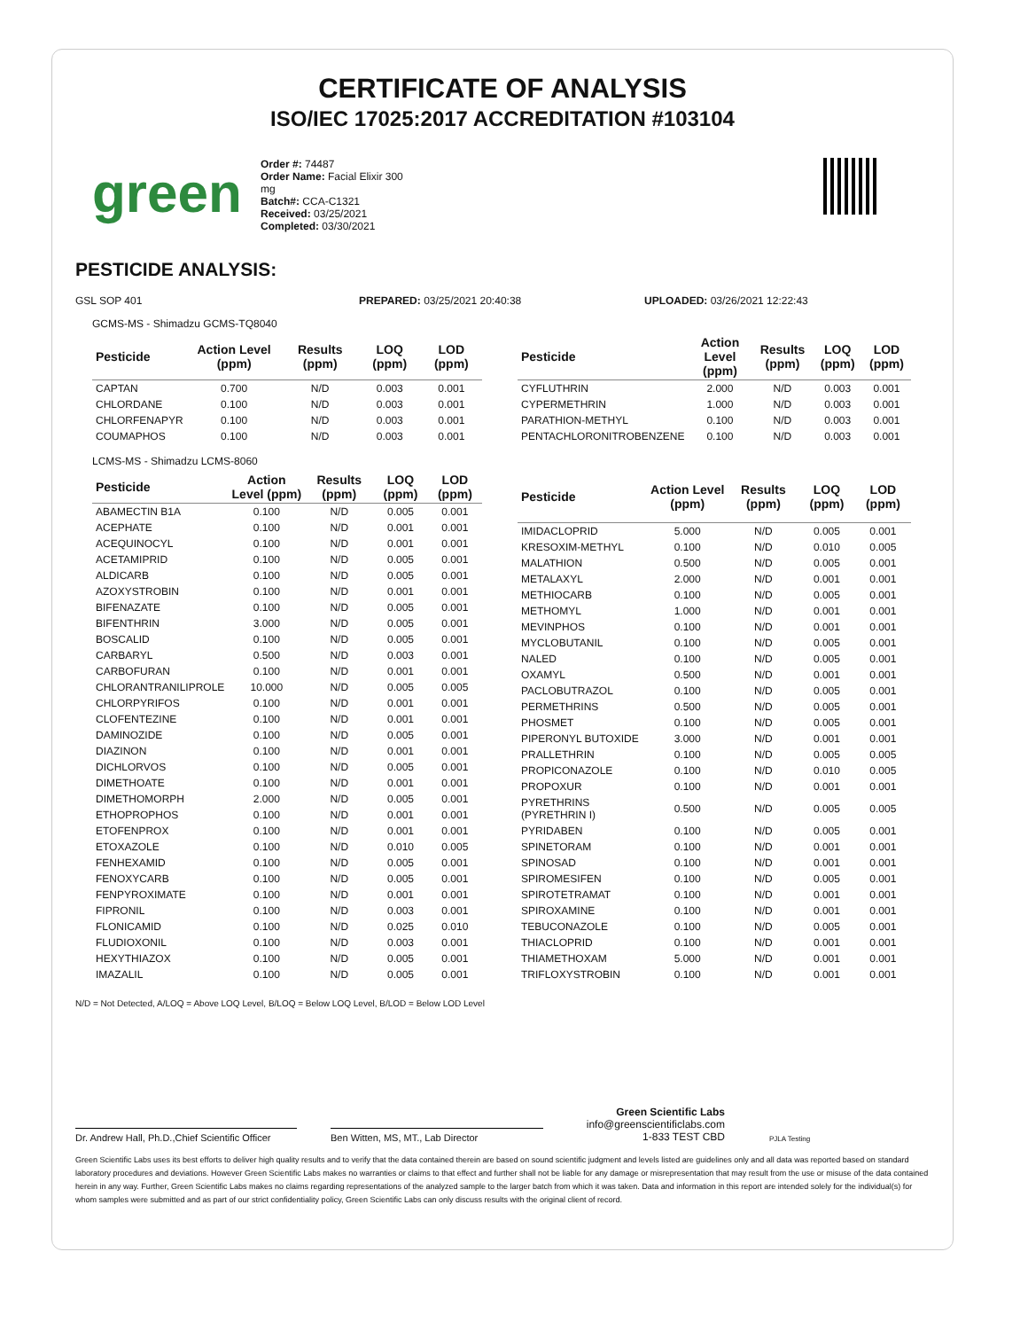CERTIFICATE OF ANALYSIS
ISO/IEC 17025:2017 ACCREDITATION #103104
green
Order #: 74487
Order Name: Facial Elixir 300 mg
Batch#: CCA-C1321
Received: 03/25/2021
Completed: 03/30/2021
PESTICIDE ANALYSIS:
GSL SOP 401 PREPARED: 03/25/2021 20:40:38 UPLOADED: 03/26/2021 12:22:43
GCMS-MS - Shimadzu GCMS-TQ8040
| Pesticide | Action Level (ppm) | Results (ppm) | LOQ (ppm) | LOD (ppm) |
| --- | --- | --- | --- | --- |
| CAPTAN | 0.700 | N/D | 0.003 | 0.001 |
| CHLORDANE | 0.100 | N/D | 0.003 | 0.001 |
| CHLORFENAPYR | 0.100 | N/D | 0.003 | 0.001 |
| COUMAPHOS | 0.100 | N/D | 0.003 | 0.001 |
| Pesticide | Action Level (ppm) | Results (ppm) | LOQ (ppm) | LOD (ppm) |
| --- | --- | --- | --- | --- |
| CYFLUTHRIN | 2.000 | N/D | 0.003 | 0.001 |
| CYPERMETHRIN | 1.000 | N/D | 0.003 | 0.001 |
| PARATHION-METHYL | 0.100 | N/D | 0.003 | 0.001 |
| PENTACHLORONITROBENZENE | 0.100 | N/D | 0.003 | 0.001 |
LCMS-MS - Shimadzu LCMS-8060
| Pesticide | Action Level (ppm) | Results (ppm) | LOQ (ppm) | LOD (ppm) |
| --- | --- | --- | --- | --- |
| ABAMECTIN B1A | 0.100 | N/D | 0.005 | 0.001 |
| ACEPHATE | 0.100 | N/D | 0.001 | 0.001 |
| ACEQUINOCYL | 0.100 | N/D | 0.001 | 0.001 |
| ACETAMIPRID | 0.100 | N/D | 0.005 | 0.001 |
| ALDICARB | 0.100 | N/D | 0.005 | 0.001 |
| AZOXYSTROBIN | 0.100 | N/D | 0.001 | 0.001 |
| BIFENAZATE | 0.100 | N/D | 0.005 | 0.001 |
| BIFENTHRIN | 3.000 | N/D | 0.005 | 0.001 |
| BOSCALID | 0.100 | N/D | 0.005 | 0.001 |
| CARBARYL | 0.500 | N/D | 0.003 | 0.001 |
| CARBOFURAN | 0.100 | N/D | 0.001 | 0.001 |
| CHLORANTRANILIPROLE | 10.000 | N/D | 0.005 | 0.005 |
| CHLORPYRIFOS | 0.100 | N/D | 0.001 | 0.001 |
| CLOFENTEZINE | 0.100 | N/D | 0.001 | 0.001 |
| DAMINOZIDE | 0.100 | N/D | 0.005 | 0.001 |
| DIAZINON | 0.100 | N/D | 0.001 | 0.001 |
| DICHLORVOS | 0.100 | N/D | 0.005 | 0.001 |
| DIMETHOATE | 0.100 | N/D | 0.001 | 0.001 |
| DIMETHOMORPH | 2.000 | N/D | 0.005 | 0.001 |
| ETHOPROPHOS | 0.100 | N/D | 0.001 | 0.001 |
| ETOFENPROX | 0.100 | N/D | 0.001 | 0.001 |
| ETOXAZOLE | 0.100 | N/D | 0.010 | 0.005 |
| FENHEXAMID | 0.100 | N/D | 0.005 | 0.001 |
| FENOXYCARB | 0.100 | N/D | 0.005 | 0.001 |
| FENPYROXIMATE | 0.100 | N/D | 0.001 | 0.001 |
| FIPRONIL | 0.100 | N/D | 0.003 | 0.001 |
| FLONICAMID | 0.100 | N/D | 0.025 | 0.010 |
| FLUDIOXONIL | 0.100 | N/D | 0.003 | 0.001 |
| HEXYTHIAZOX | 0.100 | N/D | 0.005 | 0.001 |
| IMAZALIL | 0.100 | N/D | 0.005 | 0.001 |
| Pesticide | Action Level (ppm) | Results (ppm) | LOQ (ppm) | LOD (ppm) |
| --- | --- | --- | --- | --- |
| IMIDACLOPRID | 5.000 | N/D | 0.005 | 0.001 |
| KRESOXIM-METHYL | 0.100 | N/D | 0.010 | 0.005 |
| MALATHION | 0.500 | N/D | 0.005 | 0.001 |
| METALAXYL | 2.000 | N/D | 0.001 | 0.001 |
| METHIOCARB | 0.100 | N/D | 0.005 | 0.001 |
| METHOMYL | 1.000 | N/D | 0.001 | 0.001 |
| MEVINPHOS | 0.100 | N/D | 0.001 | 0.001 |
| MYCLOBUTANIL | 0.100 | N/D | 0.005 | 0.001 |
| NALED | 0.100 | N/D | 0.005 | 0.001 |
| OXAMYL | 0.500 | N/D | 0.001 | 0.001 |
| PACLOBUTRAZOL | 0.100 | N/D | 0.005 | 0.001 |
| PERMETHRINS | 0.500 | N/D | 0.005 | 0.001 |
| PHOSMET | 0.100 | N/D | 0.005 | 0.001 |
| PIPERONYL BUTOXIDE | 3.000 | N/D | 0.001 | 0.001 |
| PRALLETHRIN | 0.100 | N/D | 0.005 | 0.005 |
| PROPICONAZOLE | 0.100 | N/D | 0.010 | 0.005 |
| PROPOXUR | 0.100 | N/D | 0.001 | 0.001 |
| PYRETHRINS (PYRETHRIN I) | 0.500 | N/D | 0.005 | 0.005 |
| PYRIDABEN | 0.100 | N/D | 0.005 | 0.001 |
| SPINETORAM | 0.100 | N/D | 0.001 | 0.001 |
| SPINOSAD | 0.100 | N/D | 0.001 | 0.001 |
| SPIROMESIFEN | 0.100 | N/D | 0.005 | 0.001 |
| SPIROTETRAMAT | 0.100 | N/D | 0.001 | 0.001 |
| SPIROXAMINE | 0.100 | N/D | 0.001 | 0.001 |
| TEBUCONAZOLE | 0.100 | N/D | 0.005 | 0.001 |
| THIACLOPRID | 0.100 | N/D | 0.001 | 0.001 |
| THIAMETHOXAM | 5.000 | N/D | 0.001 | 0.001 |
| TRIFLOXYSTROBIN | 0.100 | N/D | 0.001 | 0.001 |
N/D = Not Detected, A/LOQ = Above LOQ Level, B/LOQ = Below LOQ Level, B/LOD = Below LOD Level
Dr. Andrew Hall, Ph.D.,Chief Scientific Officer
Ben Witten, MS, MT., Lab Director
Green Scientific Labs
info@greenscientificlabs.com
1-833 TEST CBD
PJLA Testing
Green Scientific Labs uses its best efforts to deliver high quality results and to verify that the data contained therein are based on sound scientific judgment and levels listed are guidelines only and all data was reported based on standard laboratory procedures and deviations. However Green Scientific Labs makes no warranties or claims to that effect and further shall not be liable for any damage or misrepresentation that may result from the use or misuse of the data contained herein in any way. Further, Green Scientific Labs makes no claims regarding representations of the analyzed sample to the larger batch from which it was taken. Data and information in this report are intended solely for the individual(s) for whom samples were submitted and as part of our strict confidentiality policy, Green Scientific Labs can only discuss results with the original client of record.